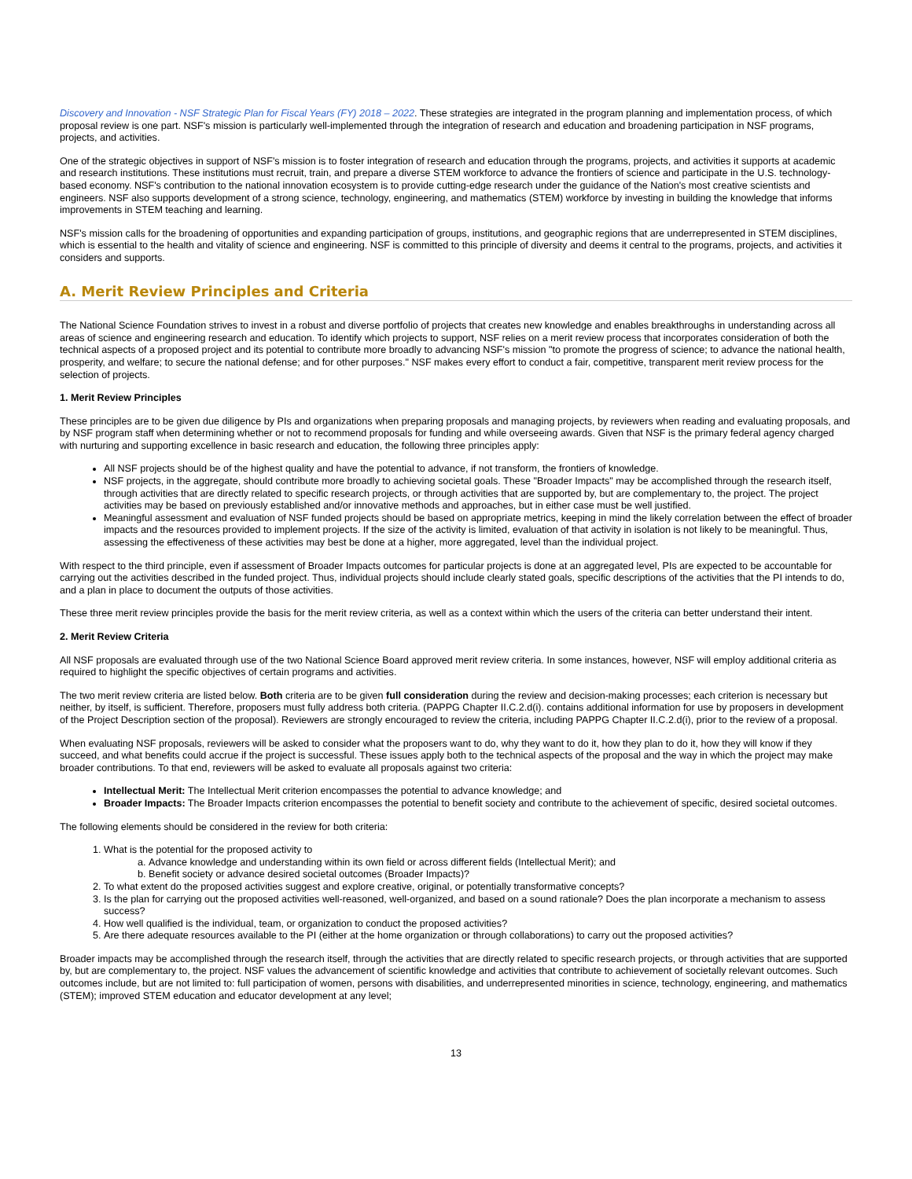Discovery and Innovation - NSF Strategic Plan for Fiscal Years (FY) 2018 – 2022. These strategies are integrated in the program planning and implementation process, of which proposal review is one part. NSF's mission is particularly well-implemented through the integration of research and education and broadening participation in NSF programs, projects, and activities.
One of the strategic objectives in support of NSF's mission is to foster integration of research and education through the programs, projects, and activities it supports at academic and research institutions. These institutions must recruit, train, and prepare a diverse STEM workforce to advance the frontiers of science and participate in the U.S. technology-based economy. NSF's contribution to the national innovation ecosystem is to provide cutting-edge research under the guidance of the Nation's most creative scientists and engineers. NSF also supports development of a strong science, technology, engineering, and mathematics (STEM) workforce by investing in building the knowledge that informs improvements in STEM teaching and learning.
NSF's mission calls for the broadening of opportunities and expanding participation of groups, institutions, and geographic regions that are underrepresented in STEM disciplines, which is essential to the health and vitality of science and engineering. NSF is committed to this principle of diversity and deems it central to the programs, projects, and activities it considers and supports.
A. Merit Review Principles and Criteria
The National Science Foundation strives to invest in a robust and diverse portfolio of projects that creates new knowledge and enables breakthroughs in understanding across all areas of science and engineering research and education. To identify which projects to support, NSF relies on a merit review process that incorporates consideration of both the technical aspects of a proposed project and its potential to contribute more broadly to advancing NSF's mission "to promote the progress of science; to advance the national health, prosperity, and welfare; to secure the national defense; and for other purposes." NSF makes every effort to conduct a fair, competitive, transparent merit review process for the selection of projects.
1. Merit Review Principles
These principles are to be given due diligence by PIs and organizations when preparing proposals and managing projects, by reviewers when reading and evaluating proposals, and by NSF program staff when determining whether or not to recommend proposals for funding and while overseeing awards. Given that NSF is the primary federal agency charged with nurturing and supporting excellence in basic research and education, the following three principles apply:
All NSF projects should be of the highest quality and have the potential to advance, if not transform, the frontiers of knowledge.
NSF projects, in the aggregate, should contribute more broadly to achieving societal goals. These "Broader Impacts" may be accomplished through the research itself, through activities that are directly related to specific research projects, or through activities that are supported by, but are complementary to, the project. The project activities may be based on previously established and/or innovative methods and approaches, but in either case must be well justified.
Meaningful assessment and evaluation of NSF funded projects should be based on appropriate metrics, keeping in mind the likely correlation between the effect of broader impacts and the resources provided to implement projects. If the size of the activity is limited, evaluation of that activity in isolation is not likely to be meaningful. Thus, assessing the effectiveness of these activities may best be done at a higher, more aggregated, level than the individual project.
With respect to the third principle, even if assessment of Broader Impacts outcomes for particular projects is done at an aggregated level, PIs are expected to be accountable for carrying out the activities described in the funded project. Thus, individual projects should include clearly stated goals, specific descriptions of the activities that the PI intends to do, and a plan in place to document the outputs of those activities.
These three merit review principles provide the basis for the merit review criteria, as well as a context within which the users of the criteria can better understand their intent.
2. Merit Review Criteria
All NSF proposals are evaluated through use of the two National Science Board approved merit review criteria. In some instances, however, NSF will employ additional criteria as required to highlight the specific objectives of certain programs and activities.
The two merit review criteria are listed below. Both criteria are to be given full consideration during the review and decision-making processes; each criterion is necessary but neither, by itself, is sufficient. Therefore, proposers must fully address both criteria. (PAPPG Chapter II.C.2.d(i). contains additional information for use by proposers in development of the Project Description section of the proposal). Reviewers are strongly encouraged to review the criteria, including PAPPG Chapter II.C.2.d(i), prior to the review of a proposal.
When evaluating NSF proposals, reviewers will be asked to consider what the proposers want to do, why they want to do it, how they plan to do it, how they will know if they succeed, and what benefits could accrue if the project is successful. These issues apply both to the technical aspects of the proposal and the way in which the project may make broader contributions. To that end, reviewers will be asked to evaluate all proposals against two criteria:
Intellectual Merit: The Intellectual Merit criterion encompasses the potential to advance knowledge; and
Broader Impacts: The Broader Impacts criterion encompasses the potential to benefit society and contribute to the achievement of specific, desired societal outcomes.
The following elements should be considered in the review for both criteria:
1. What is the potential for the proposed activity to
a. Advance knowledge and understanding within its own field or across different fields (Intellectual Merit); and
b. Benefit society or advance desired societal outcomes (Broader Impacts)?
2. To what extent do the proposed activities suggest and explore creative, original, or potentially transformative concepts?
3. Is the plan for carrying out the proposed activities well-reasoned, well-organized, and based on a sound rationale? Does the plan incorporate a mechanism to assess success?
4. How well qualified is the individual, team, or organization to conduct the proposed activities?
5. Are there adequate resources available to the PI (either at the home organization or through collaborations) to carry out the proposed activities?
Broader impacts may be accomplished through the research itself, through the activities that are directly related to specific research projects, or through activities that are supported by, but are complementary to, the project. NSF values the advancement of scientific knowledge and activities that contribute to achievement of societally relevant outcomes. Such outcomes include, but are not limited to: full participation of women, persons with disabilities, and underrepresented minorities in science, technology, engineering, and mathematics (STEM); improved STEM education and educator development at any level;
13